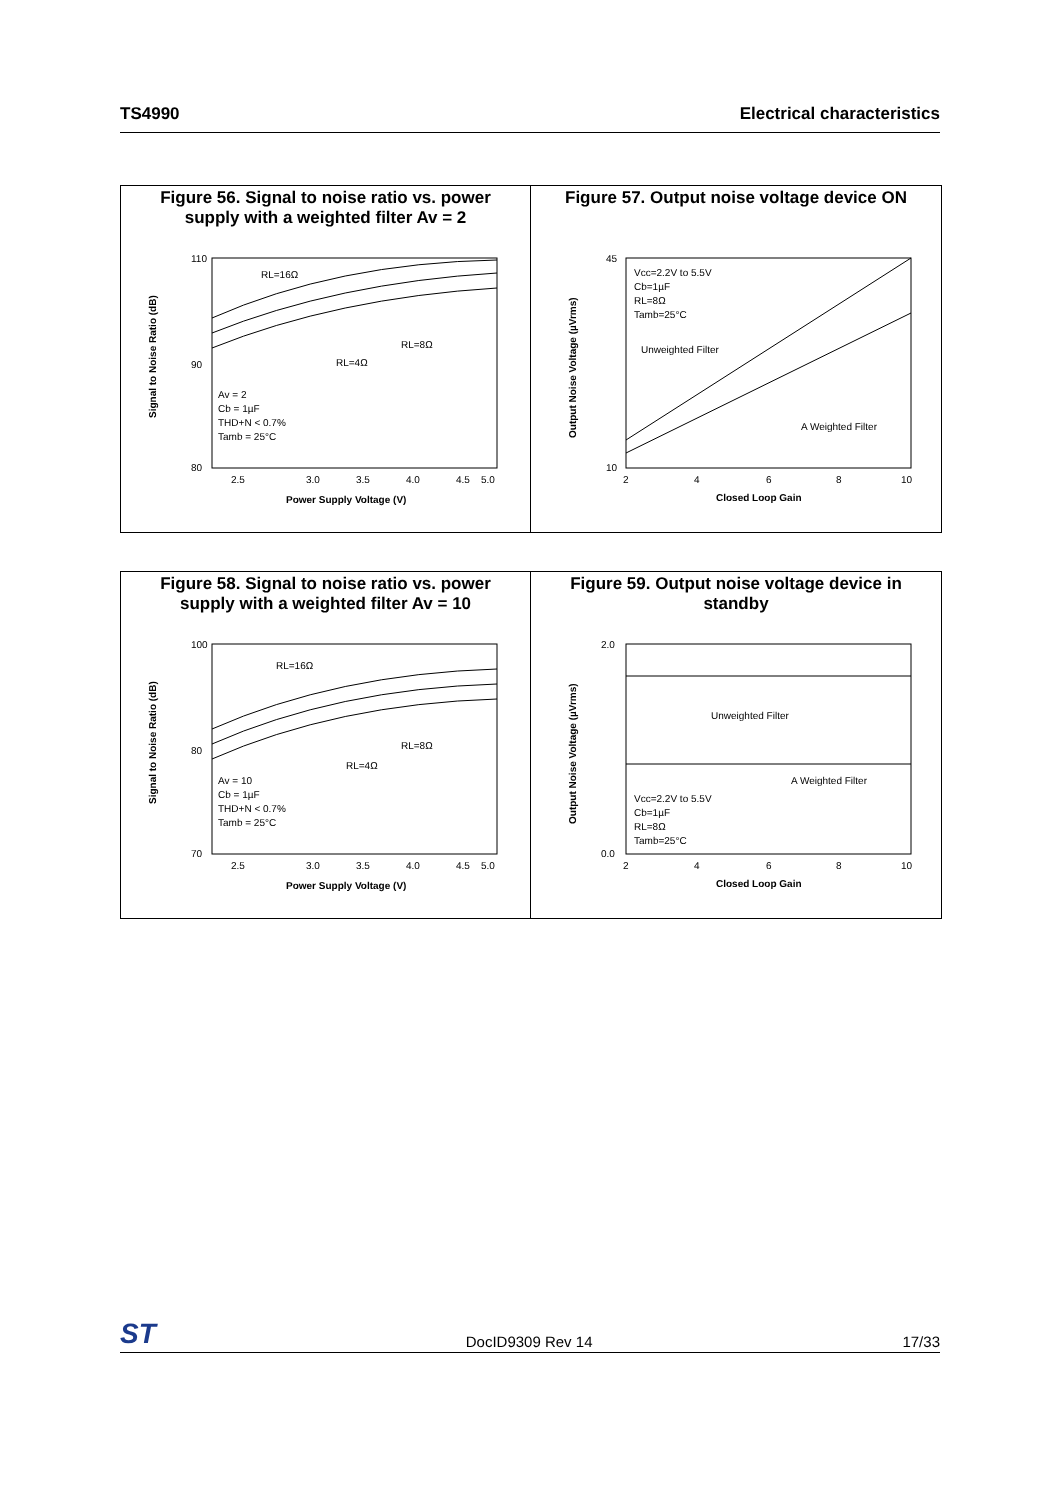TS4990 Electrical characteristics
Figure 56. Signal to noise ratio vs. power supply with a weighted filter Av = 2
110
90
80
2.5
3.0
3.5
4.0
4.5
5.0
Power Supply Voltage (V)
RL=16Ω
RL=8Ω
RL=4Ω
Av = 2
Cb = 1µF
THD+N < 0.7%
Tamb = 25°C
Signal to Noise Ratio (dB)
Figure 57. Output noise voltage device ON
45
10
2
4
6
8
10
Closed Loop Gain
Vcc=2.2V to 5.5V
Cb=1µF
RL=8Ω
Tamb=25°C
Unweighted Filter
A Weighted Filter
Output Noise Voltage (µVrms)
Figure 58. Signal to noise ratio vs. power supply with a weighted filter Av = 10
100
80
70
2.5
3.0
3.5
4.0
4.5
5.0
Power Supply Voltage (V)
RL=16Ω
RL=8Ω
RL=4Ω
Av = 10
Cb = 1µF
THD+N < 0.7%
Tamb = 25°C
Signal to Noise Ratio (dB)
Figure 59. Output noise voltage device in standby
2.0
0.0
2
4
6
8
10
Closed Loop Gain
Unweighted Filter
A Weighted Filter
Vcc=2.2V to 5.5V
Cb=1µF
RL=8Ω
Tamb=25°C
Output Noise Voltage (µVrms)
ST DocID9309 Rev 14 17/33